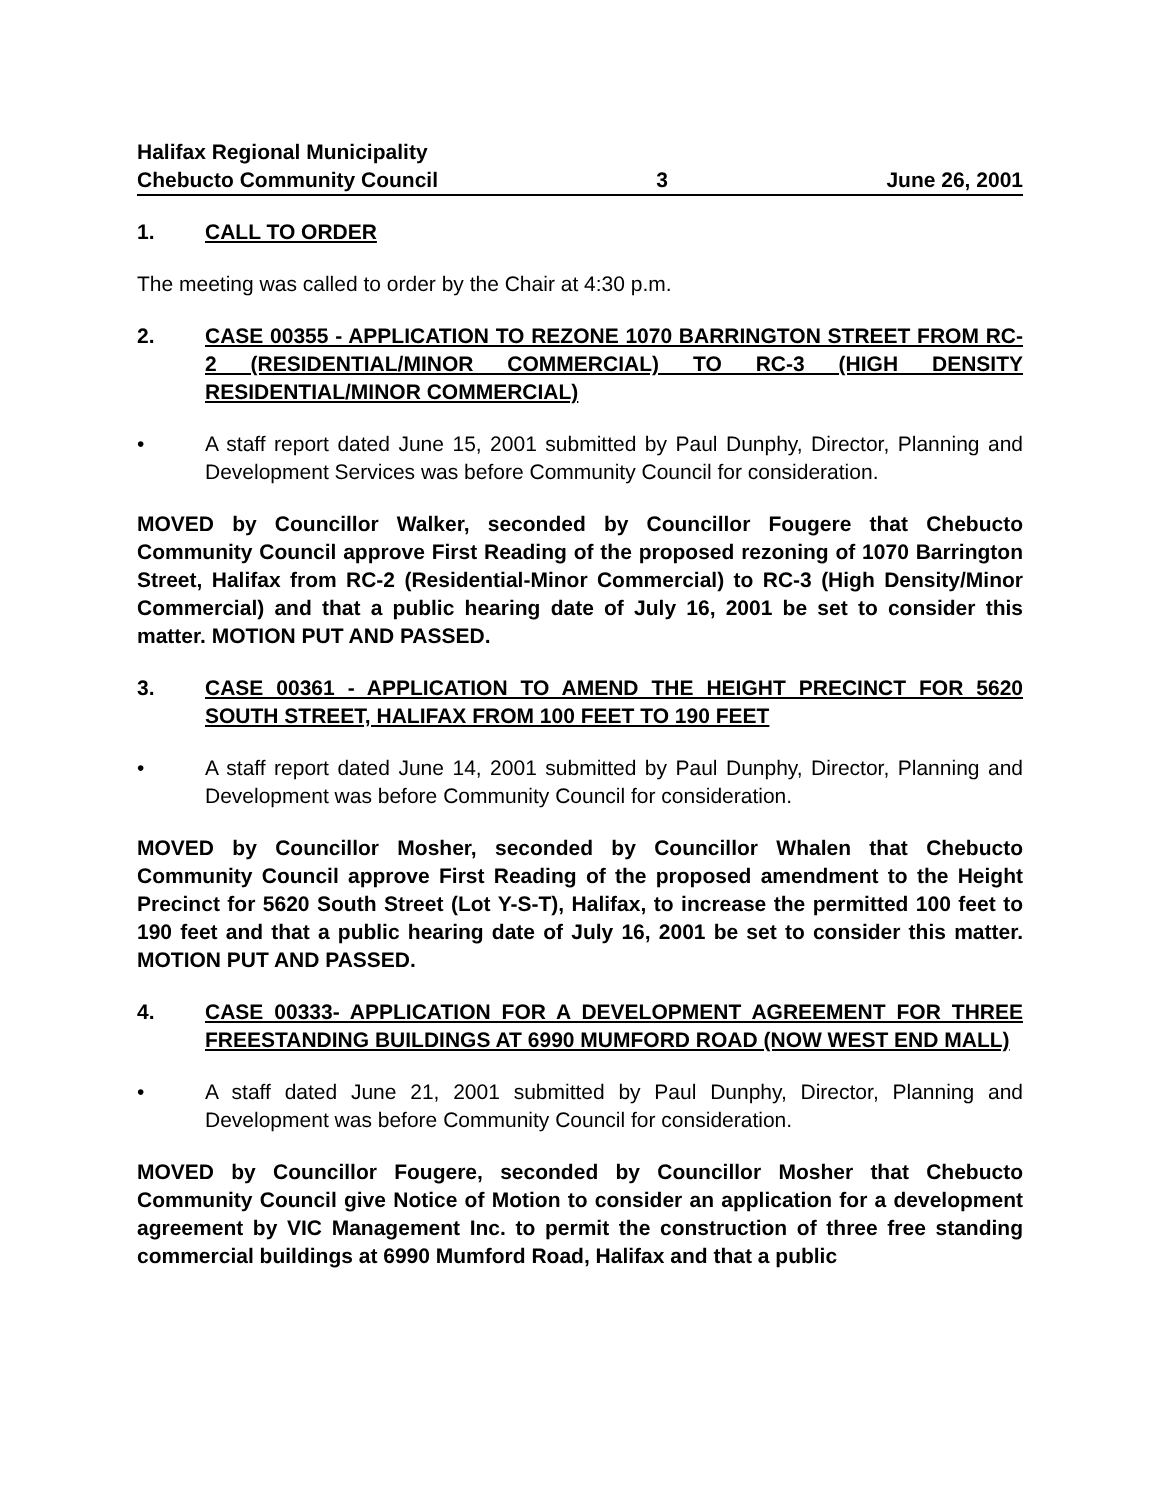Halifax Regional Municipality
Chebucto Community Council 3 June 26, 2001
1. CALL TO ORDER
The meeting was called to order by the Chair at 4:30 p.m.
2. CASE 00355 - APPLICATION TO REZONE 1070 BARRINGTON STREET FROM RC-2 (RESIDENTIAL/MINOR COMMERCIAL) TO RC-3 (HIGH DENSITY RESIDENTIAL/MINOR COMMERCIAL)
• A staff report dated June 15, 2001 submitted by Paul Dunphy, Director, Planning and Development Services was before Community Council for consideration.
MOVED by Councillor Walker, seconded by Councillor Fougere that Chebucto Community Council approve First Reading of the proposed rezoning of 1070 Barrington Street, Halifax from RC-2 (Residential-Minor Commercial) to RC-3 (High Density/Minor Commercial) and that a public hearing date of July 16, 2001 be set to consider this matter. MOTION PUT AND PASSED.
3. CASE 00361 - APPLICATION TO AMEND THE HEIGHT PRECINCT FOR 5620 SOUTH STREET, HALIFAX FROM 100 FEET TO 190 FEET
• A staff report dated June 14, 2001 submitted by Paul Dunphy, Director, Planning and Development was before Community Council for consideration.
MOVED by Councillor Mosher, seconded by Councillor Whalen that Chebucto Community Council approve First Reading of the proposed amendment to the Height Precinct for 5620 South Street (Lot Y-S-T), Halifax, to increase the permitted 100 feet to 190 feet and that a public hearing date of July 16, 2001 be set to consider this matter. MOTION PUT AND PASSED.
4. CASE 00333- APPLICATION FOR A DEVELOPMENT AGREEMENT FOR THREE FREESTANDING BUILDINGS AT 6990 MUMFORD ROAD (NOW WEST END MALL)
• A staff dated June 21, 2001 submitted by Paul Dunphy, Director, Planning and Development was before Community Council for consideration.
MOVED by Councillor Fougere, seconded by Councillor Mosher that Chebucto Community Council give Notice of Motion to consider an application for a development agreement by VIC Management Inc. to permit the construction of three free standing commercial buildings at 6990 Mumford Road, Halifax and that a public